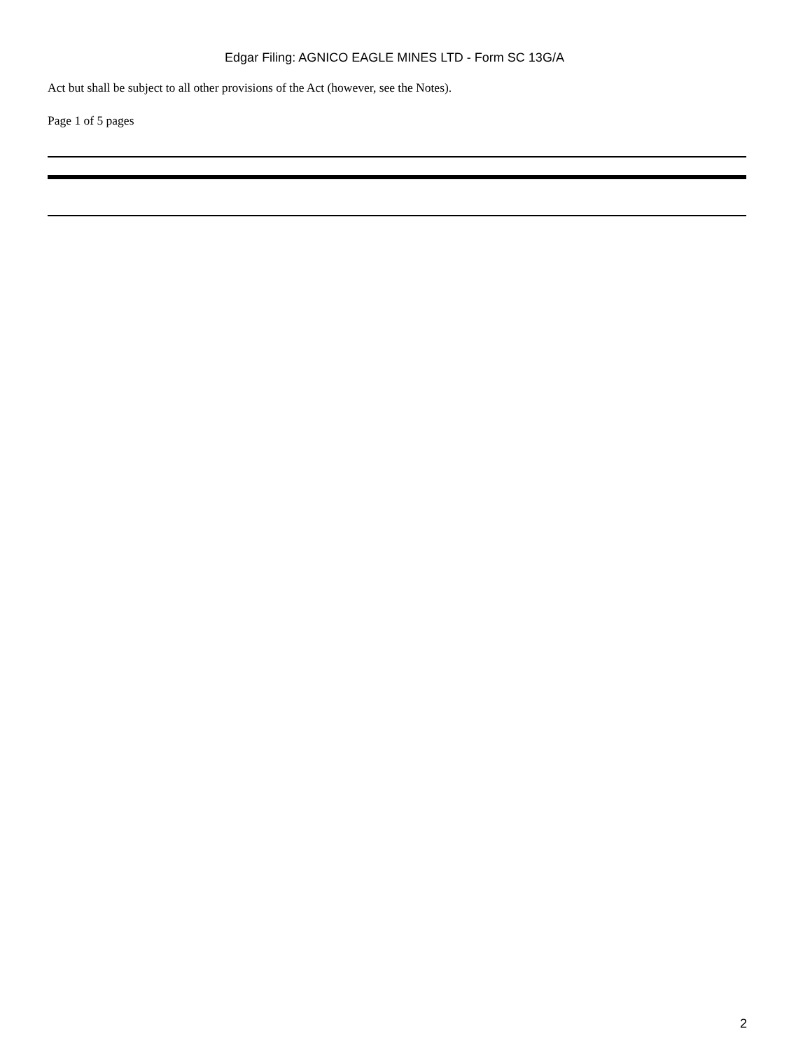Edgar Filing: AGNICO EAGLE MINES LTD - Form SC 13G/A
Act but shall be subject to all other provisions of the Act (however, see the Notes).
Page 1 of 5 pages
2